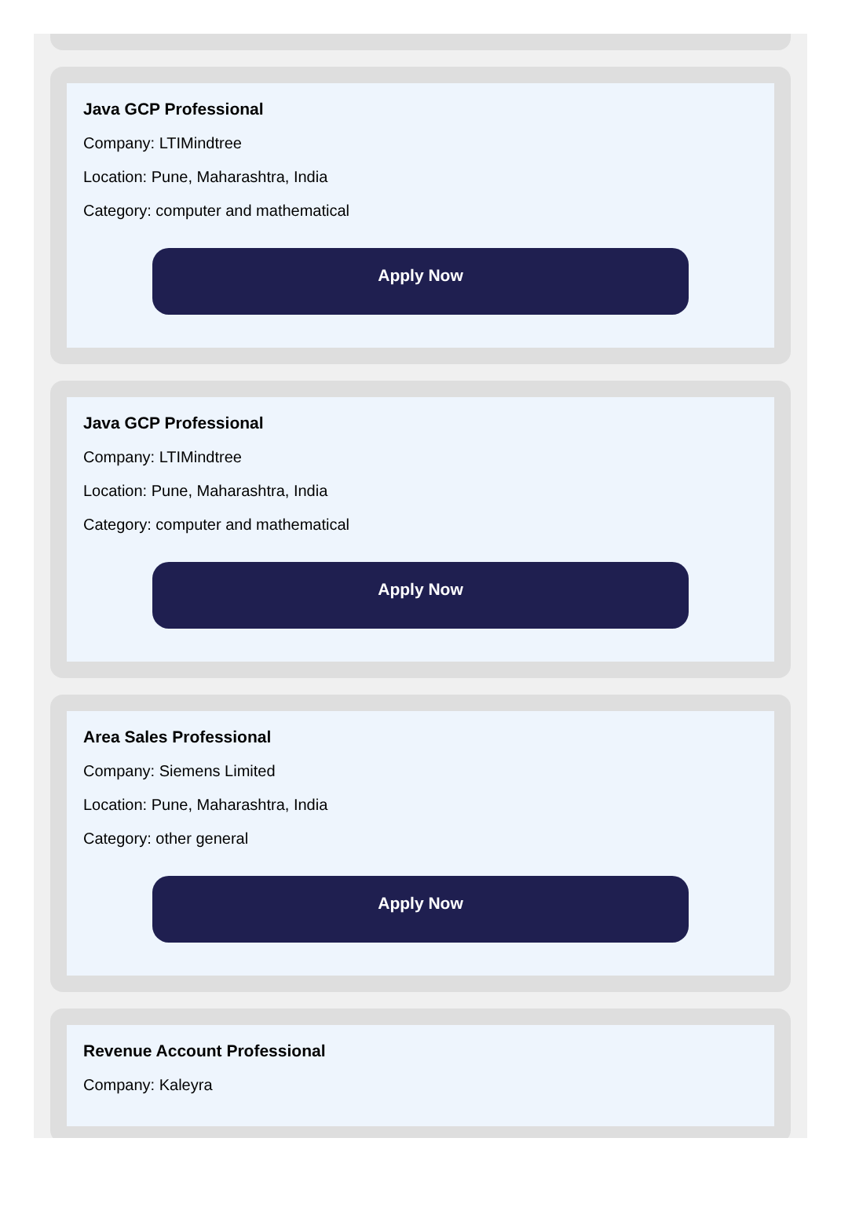Java GCP Professional
Company: LTIMindtree
Location: Pune, Maharashtra, India
Category: computer and mathematical
Apply Now
Java GCP Professional
Company: LTIMindtree
Location: Pune, Maharashtra, India
Category: computer and mathematical
Apply Now
Area Sales Professional
Company: Siemens Limited
Location: Pune, Maharashtra, India
Category: other general
Apply Now
Revenue Account Professional
Company: Kaleyra